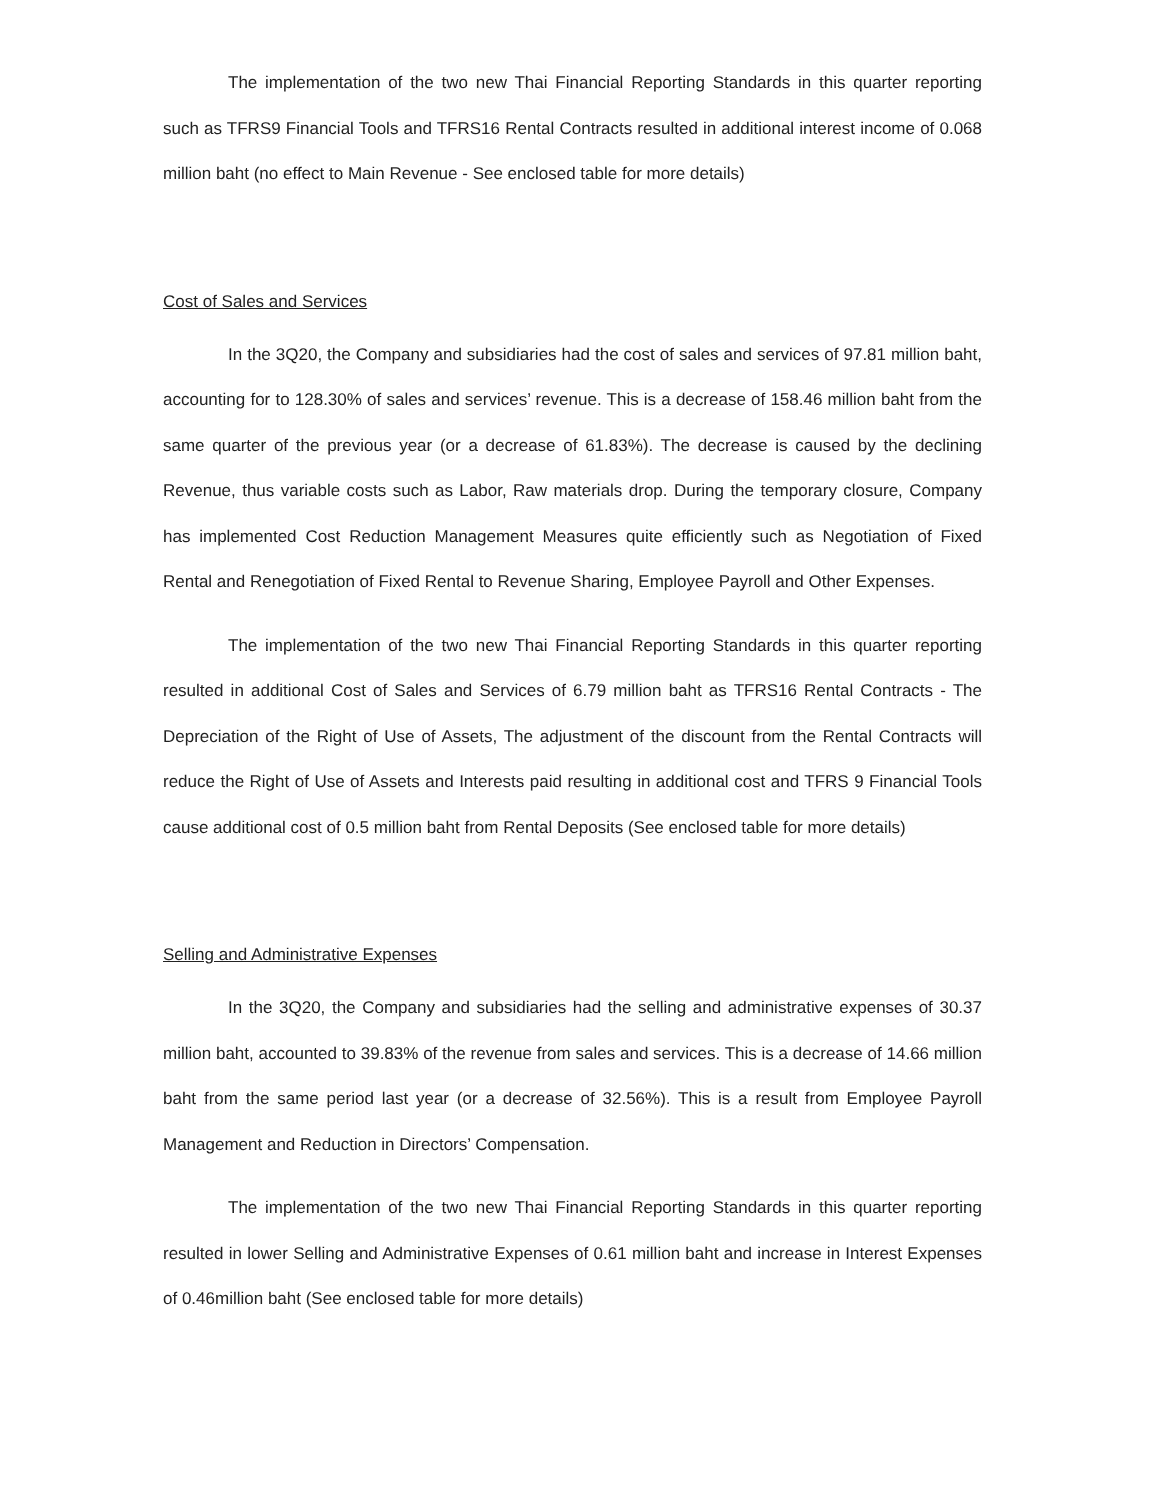The implementation of the two new Thai Financial Reporting Standards in this quarter reporting such as TFRS9 Financial Tools and TFRS16 Rental Contracts resulted in additional interest income of 0.068 million baht (no effect to Main Revenue - See enclosed table for more details)
Cost of Sales and Services
In the 3Q20, the Company and subsidiaries had the cost of sales and services of 97.81 million baht, accounting for to 128.30% of sales and services’ revenue. This is a decrease of 158.46 million baht from the same quarter of the previous year (or a decrease of 61.83%). The decrease is caused by the declining Revenue, thus variable costs such as Labor, Raw materials drop. During the temporary closure, Company has implemented Cost Reduction Management Measures quite efficiently such as Negotiation of Fixed Rental and Renegotiation of Fixed Rental to Revenue Sharing, Employee Payroll and Other Expenses.
The implementation of the two new Thai Financial Reporting Standards in this quarter reporting resulted in additional Cost of Sales and Services of 6.79 million baht as TFRS16 Rental Contracts - The Depreciation of the Right of Use of Assets, The adjustment of the discount from the Rental Contracts will reduce the Right of Use of Assets and Interests paid resulting in additional cost and TFRS 9 Financial Tools cause additional cost of 0.5 million baht from Rental Deposits (See enclosed table for more details)
Selling and Administrative Expenses
In the 3Q20, the Company and subsidiaries had the selling and administrative expenses of 30.37 million baht, accounted to 39.83% of the revenue from sales and services. This is a decrease of 14.66 million baht from the same period last year (or a decrease of 32.56%). This is a result from Employee Payroll Management and Reduction in Directors’ Compensation.
The implementation of the two new Thai Financial Reporting Standards in this quarter reporting resulted in lower Selling and Administrative Expenses of 0.61 million baht and increase in Interest Expenses of 0.46million baht (See enclosed table for more details)